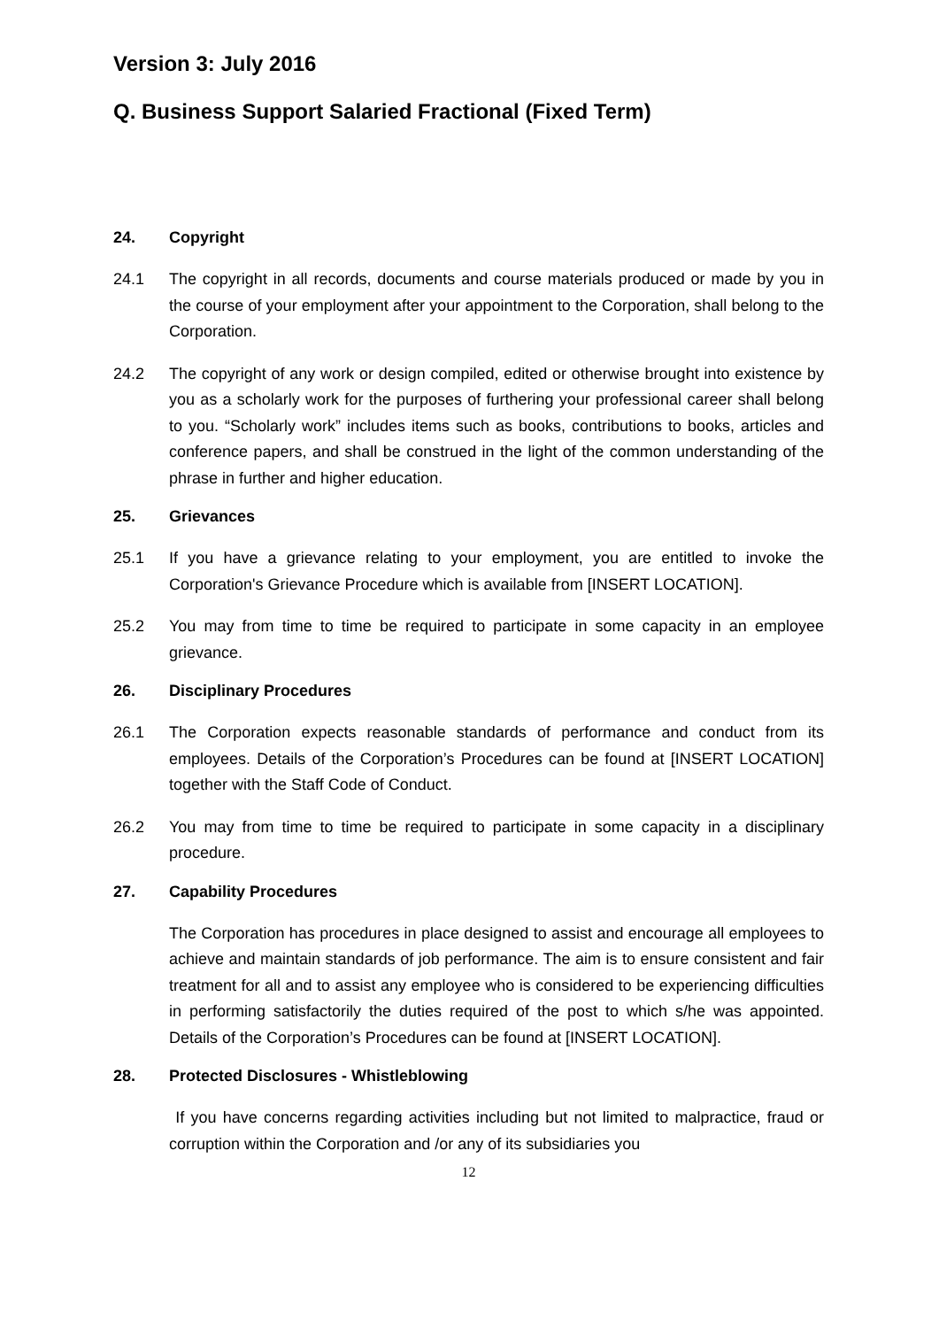Version 3: July 2016
Q. Business Support Salaried Fractional (Fixed Term)
24. Copyright
24.1 The copyright in all records, documents and course materials produced or made by you in the course of your employment after your appointment to the Corporation, shall belong to the Corporation.
24.2 The copyright of any work or design compiled, edited or otherwise brought into existence by you as a scholarly work for the purposes of furthering your professional career shall belong to you. “Scholarly work” includes items such as books, contributions to books, articles and conference papers, and shall be construed in the light of the common understanding of the phrase in further and higher education.
25. Grievances
25.1 If you have a grievance relating to your employment, you are entitled to invoke the Corporation's Grievance Procedure which is available from [INSERT LOCATION].
25.2 You may from time to time be required to participate in some capacity in an employee grievance.
26. Disciplinary Procedures
26.1 The Corporation expects reasonable standards of performance and conduct from its employees. Details of the Corporation’s Procedures can be found at [INSERT LOCATION] together with the Staff Code of Conduct.
26.2 You may from time to time be required to participate in some capacity in a disciplinary procedure.
27. Capability Procedures
The Corporation has procedures in place designed to assist and encourage all employees to achieve and maintain standards of job performance. The aim is to ensure consistent and fair treatment for all and to assist any employee who is considered to be experiencing difficulties in performing satisfactorily the duties required of the post to which s/he was appointed. Details of the Corporation’s Procedures can be found at [INSERT LOCATION].
28. Protected Disclosures - Whistleblowing
If you have concerns regarding activities including but not limited to malpractice, fraud or corruption within the Corporation and /or any of its subsidiaries you
12